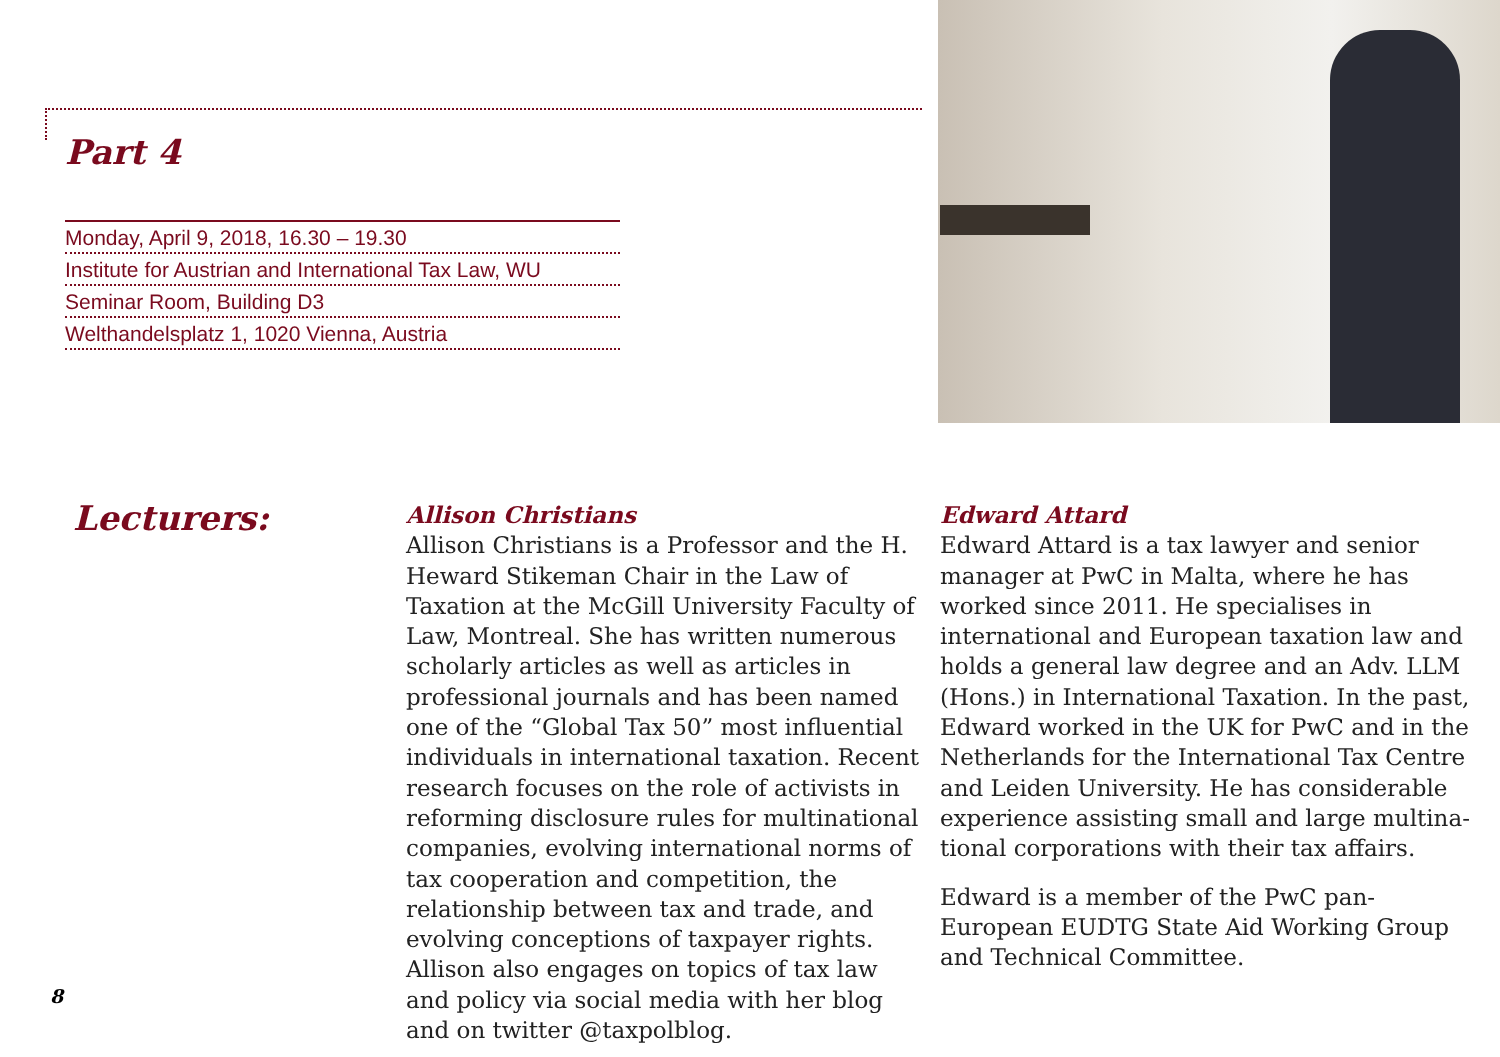Part 4
Monday, April 9, 2018, 16.30 – 19.30
Institute for Austrian and International Tax Law, WU
Seminar Room, Building D3
Welthandelsplatz 1, 1020 Vienna, Austria
Lecturers:
Allison Christians
Allison Christians is a Professor and the H. Heward Stikeman Chair in the Law of Taxation at the McGill University Faculty of Law, Montreal. She has written numerous scholarly articles as well as articles in professional journals and has been named one of the “Global Tax 50” most influen­tial individuals in international taxation. Recent research focuses on the role of activists in refor­ming disclosure rules for multinational companies, evolving international norms of tax cooperation and competition, the relationship between tax and trade, and evolving conceptions of taxpayer rights. Allison also engages on topics of tax law and policy via social media with her blog and on twitter @taxpolblog.
Edward Attard
Edward Attard is a tax lawyer and senior manager at PwC in Malta, where he has worked since 2011. He specialises in international and European taxation law and holds a general law degree and an Adv. LLM (Hons.) in International Taxation. In the past, Edward worked in the UK for PwC and in the Netherlands for the International Tax Centre and Leiden University. He has considera­ble experience assisting small and large multina­tional corporations with their tax affairs.
Edward is a member of the PwC pan-European EUDTG State Aid Working Group and Technical Committee.
8